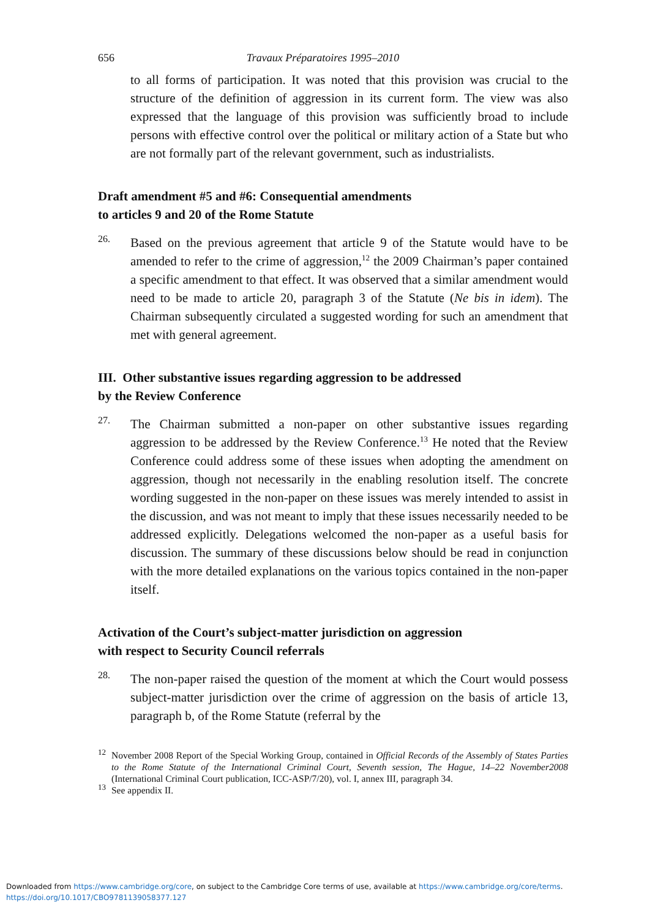656 Travaux Préparatoires 1995–2010
to all forms of participation. It was noted that this provision was crucial to the structure of the definition of aggression in its current form. The view was also expressed that the language of this provision was sufficiently broad to include persons with effective control over the political or military action of a State but who are not formally part of the relevant government, such as industrialists.
Draft amendment #5 and #6: Consequential amendments
to articles 9 and 20 of the Rome Statute
26.
Based on the previous agreement that article 9 of the Statute would have to be amended to refer to the crime of aggression,<sup>12</sup> the 2009 Chairman’s paper contained a specific amendment to that effect. It was observed that a similar amendment would need to be made to article 20, paragraph 3 of the Statute (Ne bis in idem). The Chairman subsequently circulated a suggested wording for such an amendment that met with general agreement.
III. Other substantive issues regarding aggression to be addressed
by the Review Conference
27.
The Chairman submitted a non-paper on other substantive issues regarding aggression to be addressed by the Review Conference.<sup>13</sup> He noted that the Review Conference could address some of these issues when adopting the amendment on aggression, though not necessarily in the enabling resolution itself. The concrete wording suggested in the non-paper on these issues was merely intended to assist in the discussion, and was not meant to imply that these issues necessarily needed to be addressed explicitly. Delegations welcomed the non-paper as a useful basis for discussion. The summary of these discussions below should be read in conjunction with the more detailed explanations on the various topics contained in the non-paper itself.
Activation of the Court’s subject-matter jurisdiction on aggression
with respect to Security Council referrals
28.
The non-paper raised the question of the moment at which the Court would possess subject-matter jurisdiction over the crime of aggression on the basis of article 13, paragraph b, of the Rome Statute (referral by the
<sup>12</sup> November 2008 Report of the Special Working Group, contained in Official Records of the Assembly of States Parties to the Rome Statute of the International Criminal Court, Seventh session, The Hague, 14–22 November2008 (International Criminal Court publication, ICC-ASP/7/20), vol. I, annex III, paragraph 34.
<sup>13</sup> See appendix II.
Downloaded from https://www.cambridge.org/core, on subject to the Cambridge Core terms of use, available at https://www.cambridge.org/core/terms.
https://doi.org/10.1017/CBO9781139058377.127